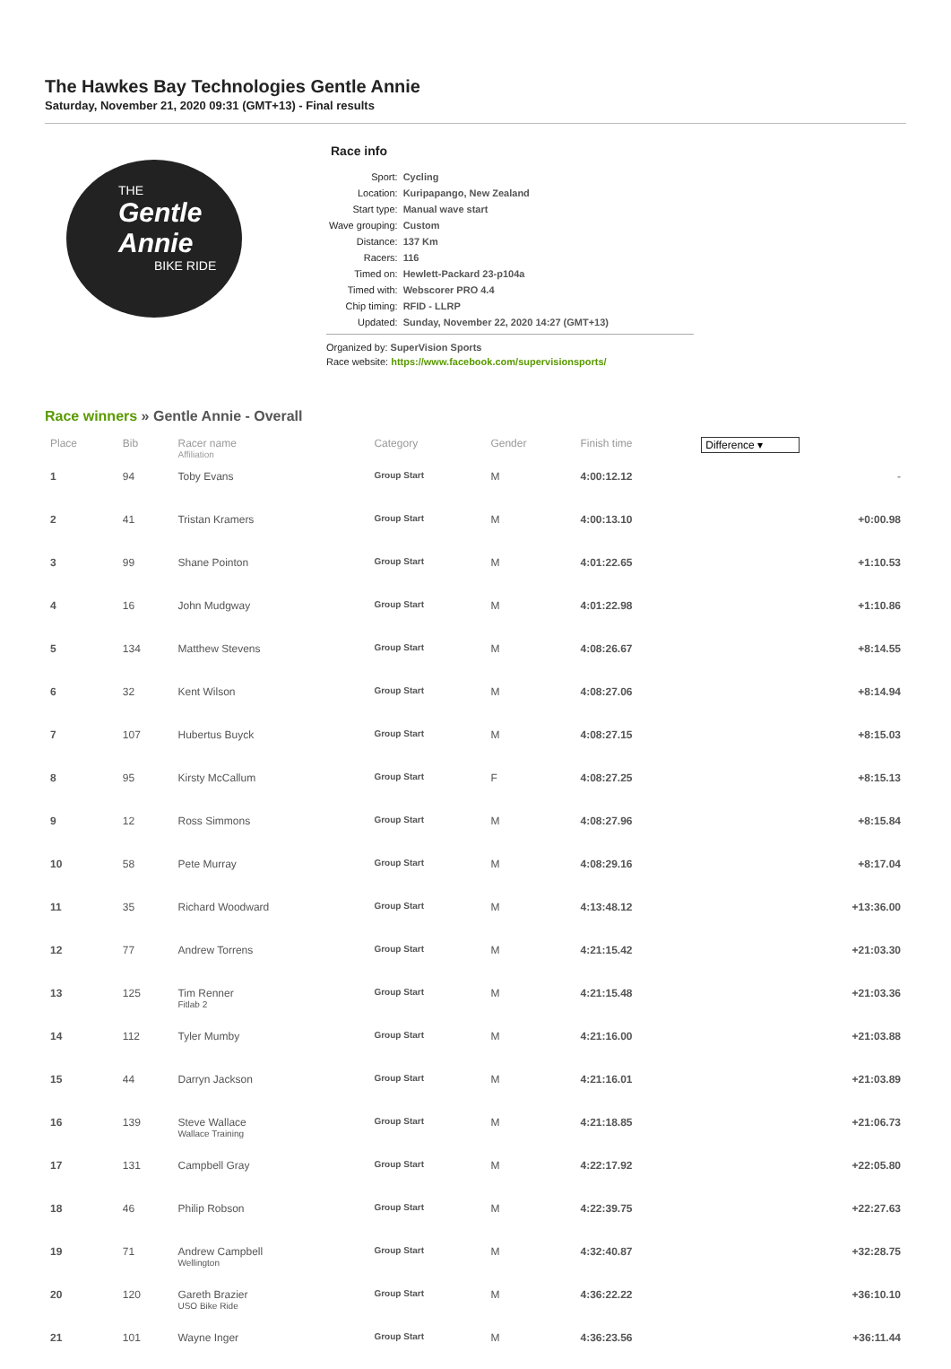The Hawkes Bay Technologies Gentle Annie
Saturday, November 21, 2020 09:31 (GMT+13) - Final results
THE
Gentle Annie
BIKE RIDE
Race info
| Sport: | Cycling |
| Location: | Kuripapango, New Zealand |
| Start type: | Manual wave start |
| Wave grouping: | Custom |
| Distance: | 137 Km |
| Racers: | 116 |
| Timed on: | Hewlett-Packard 23-p104a |
| Timed with: | Webscorer PRO 4.4 |
| Chip timing: | RFID - LLRP |
| Updated: | Sunday, November 22, 2020 14:27 (GMT+13) |
Organized by: SuperVision Sports
Race website: https://www.facebook.com/supervisionsports/
Race winners » Gentle Annie - Overall
| Place | Bib | Racer name Affiliation | Category | Gender | Finish time | Difference ▾ |
| --- | --- | --- | --- | --- | --- | --- |
| 1 | 94 | Toby Evans | Group Start | M | 4:00:12.12 | - |
| 2 | 41 | Tristan Kramers | Group Start | M | 4:00:13.10 | +0:00.98 |
| 3 | 99 | Shane Pointon | Group Start | M | 4:01:22.65 | +1:10.53 |
| 4 | 16 | John Mudgway | Group Start | M | 4:01:22.98 | +1:10.86 |
| 5 | 134 | Matthew Stevens | Group Start | M | 4:08:26.67 | +8:14.55 |
| 6 | 32 | Kent Wilson | Group Start | M | 4:08:27.06 | +8:14.94 |
| 7 | 107 | Hubertus Buyck | Group Start | M | 4:08:27.15 | +8:15.03 |
| 8 | 95 | Kirsty McCallum | Group Start | F | 4:08:27.25 | +8:15.13 |
| 9 | 12 | Ross Simmons | Group Start | M | 4:08:27.96 | +8:15.84 |
| 10 | 58 | Pete Murray | Group Start | M | 4:08:29.16 | +8:17.04 |
| 11 | 35 | Richard Woodward | Group Start | M | 4:13:48.12 | +13:36.00 |
| 12 | 77 | Andrew Torrens | Group Start | M | 4:21:15.42 | +21:03.30 |
| 13 | 125 | Tim Renner Fitlab 2 | Group Start | M | 4:21:15.48 | +21:03.36 |
| 14 | 112 | Tyler Mumby | Group Start | M | 4:21:16.00 | +21:03.88 |
| 15 | 44 | Darryn Jackson | Group Start | M | 4:21:16.01 | +21:03.89 |
| 16 | 139 | Steve Wallace Wallace Training | Group Start | M | 4:21:18.85 | +21:06.73 |
| 17 | 131 | Campbell Gray | Group Start | M | 4:22:17.92 | +22:05.80 |
| 18 | 46 | Philip Robson | Group Start | M | 4:22:39.75 | +22:27.63 |
| 19 | 71 | Andrew Campbell Wellington | Group Start | M | 4:32:40.87 | +32:28.75 |
| 20 | 120 | Gareth Brazier USO Bike Ride | Group Start | M | 4:36:22.22 | +36:10.10 |
| 21 | 101 | Wayne Inger | Group Start | M | 4:36:23.56 | +36:11.44 |